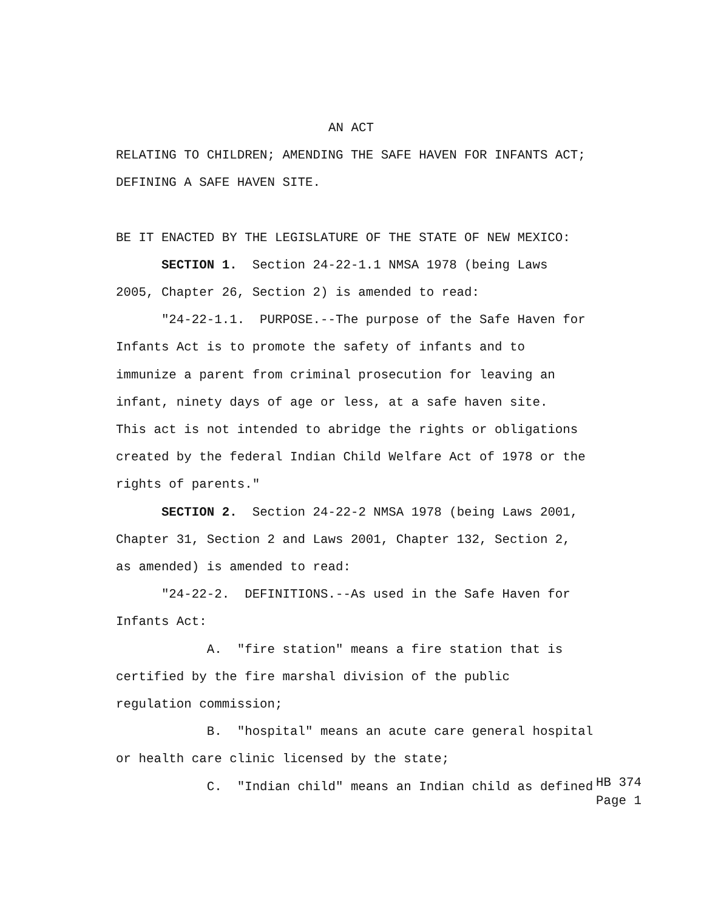AN ACT
RELATING TO CHILDREN; AMENDING THE SAFE HAVEN FOR INFANTS ACT;
DEFINING A SAFE HAVEN SITE.
BE IT ENACTED BY THE LEGISLATURE OF THE STATE OF NEW MEXICO:
SECTION 1. Section 24-22-1.1 NMSA 1978 (being Laws
2005, Chapter 26, Section 2) is amended to read:
"24-22-1.1. PURPOSE.--The purpose of the Safe Haven for
Infants Act is to promote the safety of infants and to
immunize a parent from criminal prosecution for leaving an
infant, ninety days of age or less, at a safe haven site.
This act is not intended to abridge the rights or obligations
created by the federal Indian Child Welfare Act of 1978 or the
rights of parents."
SECTION 2. Section 24-22-2 NMSA 1978 (being Laws 2001,
Chapter 31, Section 2 and Laws 2001, Chapter 132, Section 2,
as amended) is amended to read:
"24-22-2. DEFINITIONS.--As used in the Safe Haven for
Infants Act:
A. "fire station" means a fire station that is
certified by the fire marshal division of the public
regulation commission;
B. "hospital" means an acute care general hospital
or health care clinic licensed by the state;
C. "Indian child" means an Indian child as defined
HB 374 Page 1